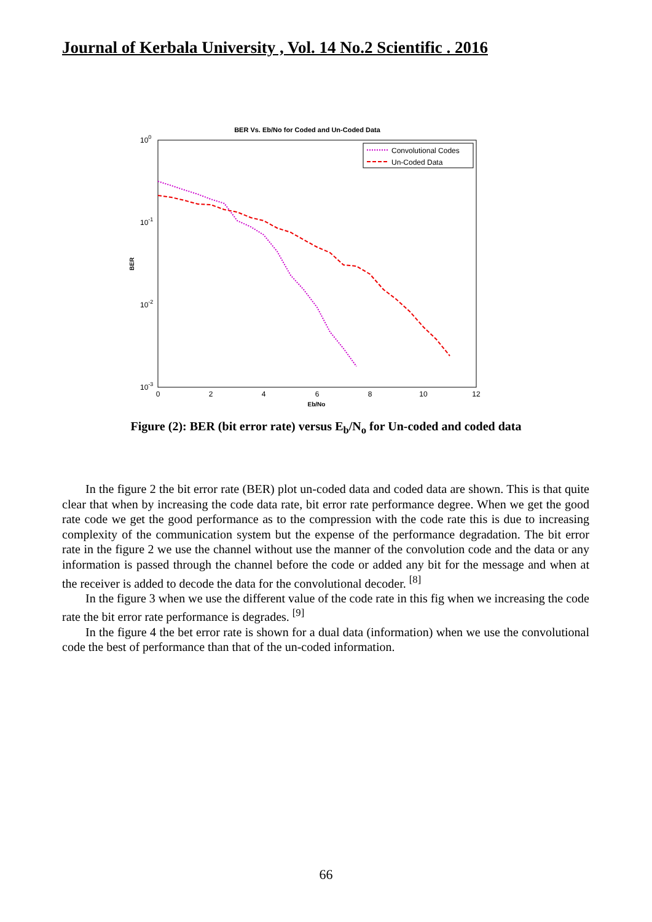Journal of Kerbala University , Vol. 14 No.2 Scientific . 2016
BER Vs. Eb/No for Coded and Un-Coded Data
100
10-1
10-2
10-3
BER
0
2
4
6
8
10
12
Eb/No
Convolutional Codes
Un-Coded Data
Figure (2): BER (bit error rate) versus E<sub>b</sub>/N<sub>o</sub> for Un-coded and coded data
In the figure 2 the bit error rate (BER) plot un-coded data and coded data are shown. This is that quite clear that when by increasing the code data rate, bit error rate performance degree. When we get the good rate code we get the good performance as to the compression with the code rate this is due to increasing complexity of the communication system but the expense of the performance degradation. The bit error rate in the figure 2 we use the channel without use the manner of the convolution code and the data or any information is passed through the channel before the code or added any bit for the message and when at the receiver is added to decode the data for the convolutional decoder. <sup>[8]</sup>
In the figure 3 when we use the different value of the code rate in this fig when we increasing the code rate the bit error rate performance is degrades. <sup>[9]</sup>
In the figure 4 the bet error rate is shown for a dual data (information) when we use the convolutional code the best of performance than that of the un-coded information.
66